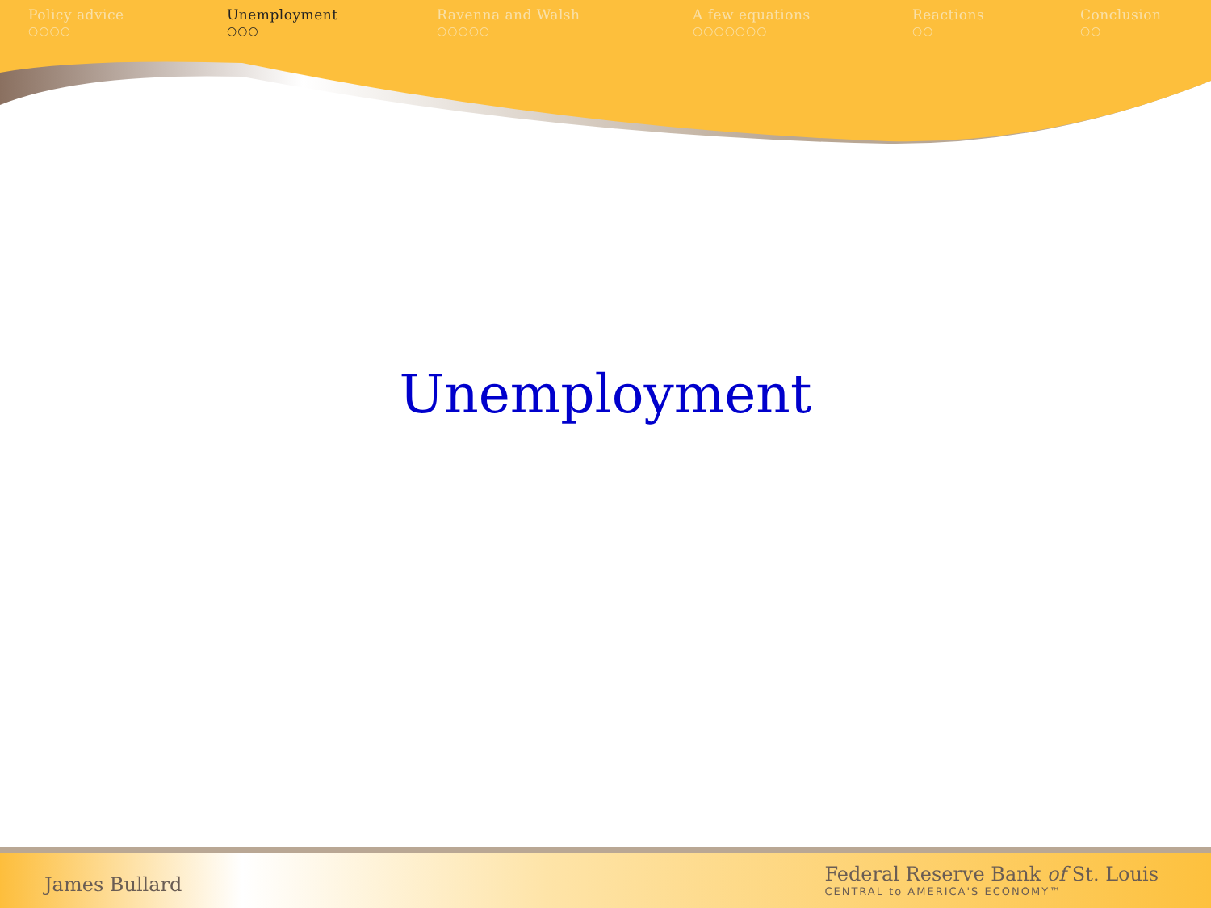Policy advice
○○○○
Unemployment
○○○
Ravenna and Walsh
○○○○○
A few equations
○○○○○○○
Reactions
○○
Conclusion
○○
Unemployment
James Bullard
Federal Reserve Bank of St. Louis
CENTRAL to AMERICA'S ECONOMY™